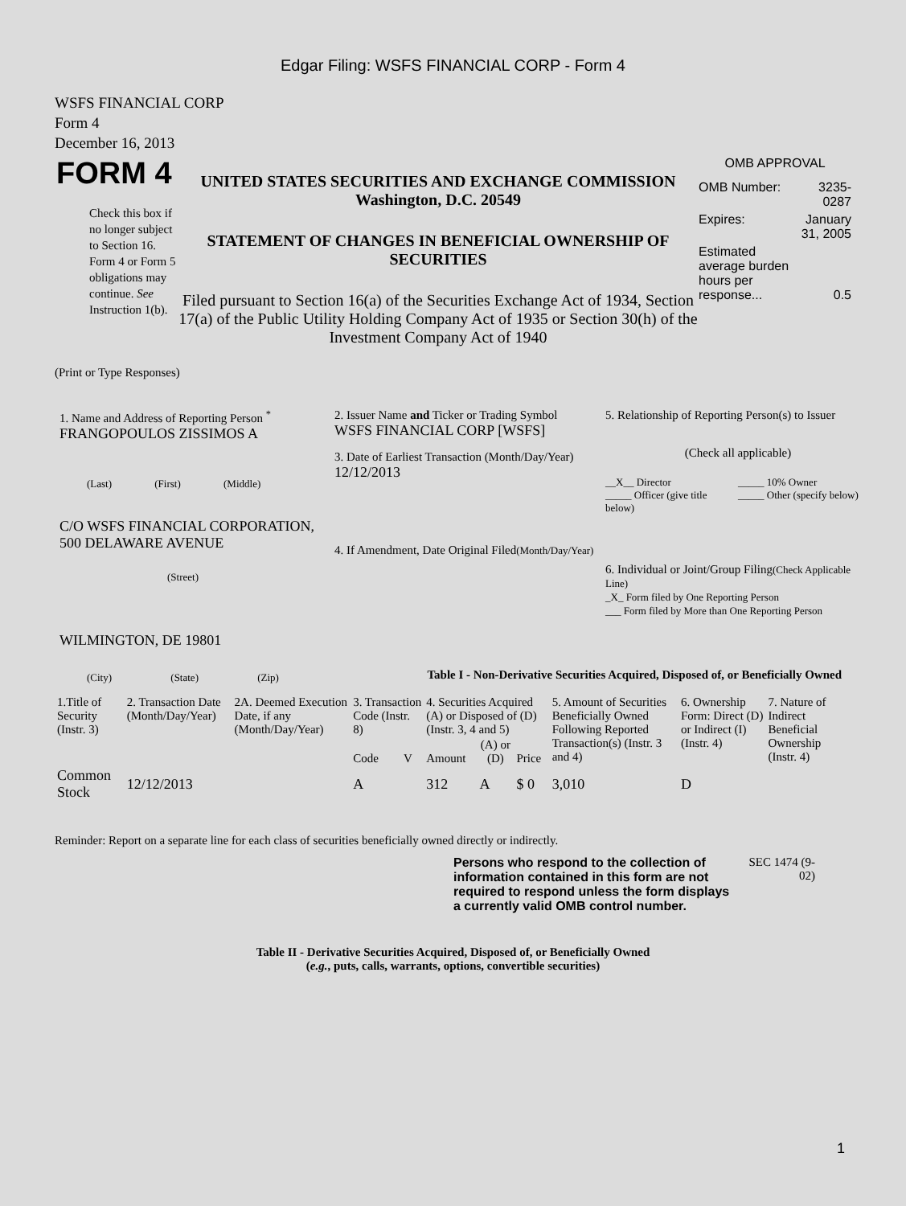Edgar Filing: WSFS FINANCIAL CORP - Form 4
WSFS FINANCIAL CORP
Form 4
December 16, 2013
FORM 4
Check this box if no longer subject to Section 16. Form 4 or Form 5 obligations may continue. See Instruction 1(b).
UNITED STATES SECURITIES AND EXCHANGE COMMISSION
Washington, D.C. 20549
STATEMENT OF CHANGES IN BENEFICIAL OWNERSHIP OF SECURITIES
Filed pursuant to Section 16(a) of the Securities Exchange Act of 1934, Section 17(a) of the Public Utility Holding Company Act of 1935 or Section 30(h) of the Investment Company Act of 1940
OMB APPROVAL
| OMB Number: | 3235-0287 |
| Expires: | January 31, 2005 |
| Estimated average burden hours per response... | 0.5 |
(Print or Type Responses)
1. Name and Address of Reporting Person <sup>*</sup>
FRANGOPOULOS ZISSIMOS A
(Last) (First) (Middle)
C/O WSFS FINANCIAL CORPORATION, 500 DELAWARE AVENUE
(Street)
WILMINGTON, DE 19801
(City) (State) (Zip)
2. Issuer Name and Ticker or Trading Symbol
WSFS FINANCIAL CORP [WSFS]
3. Date of Earliest Transaction (Month/Day/Year)
12/12/2013
4. If Amendment, Date Original Filed(Month/Day/Year)
5. Relationship of Reporting Person(s) to Issuer
(Check all applicable)
__X__ Director
_____ 10% Owner
_____ Officer (give title below)
_____ Other (specify below)
6. Individual or Joint/Group Filing(Check Applicable Line)
_X_ Form filed by One Reporting Person
___ Form filed by More than One Reporting Person
Table I - Non-Derivative Securities Acquired, Disposed of, or Beneficially Owned
| 1.Title of Security (Instr. 3) | 2. Transaction Date (Month/Day/Year) | 2A. Deemed Execution Date, if any (Month/Day/Year) | 3. Transaction Code (Instr. 8) | | 4. Securities Acquired (A) or Disposed of (D) (Instr. 3, 4 and 5) | | | 5. Amount of Securities Beneficially Owned Following Reported Transaction(s) (Instr. 3 and 4) | 6. Ownership Form: Direct (D) or Indirect (I) (Instr. 4) | 7. Nature of Indirect Beneficial Ownership (Instr. 4) |
| --- | --- | --- | --- | --- | --- | --- | --- | --- | --- | --- |
| | | | Code | V | Amount | (A) or (D) | Price | | | |
| Common Stock | 12/12/2013 | | A | | 312 | A | $ 0 | 3,010 | D | |
Reminder: Report on a separate line for each class of securities beneficially owned directly or indirectly.
Persons who respond to the collection of information contained in this form are not required to respond unless the form displays a currently valid OMB control number.
SEC 1474 (9-02)
Table II - Derivative Securities Acquired, Disposed of, or Beneficially Owned
(e.g., puts, calls, warrants, options, convertible securities)
1